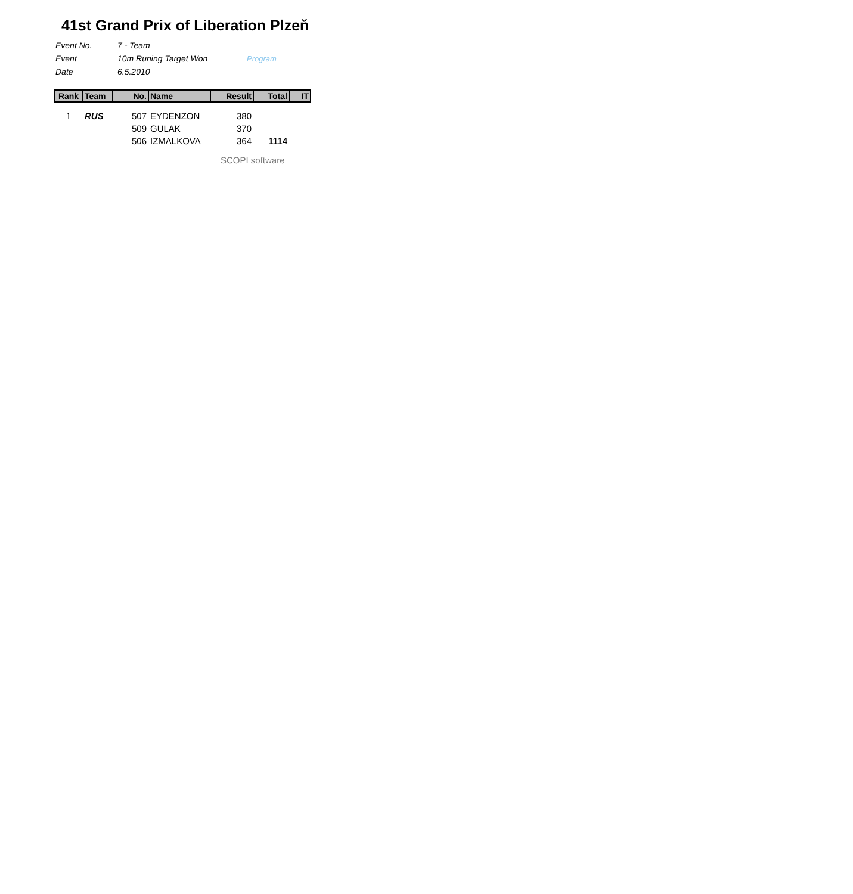41st Grand Prix of Liberation Plzeň
| Event No. | 7 - Team | |
| Event | 10m Runing Target Won | Program |
| Date | 6.5.2010 | |
| Rank | Team | No. | Name | Result | Total | IT |
| --- | --- | --- | --- | --- | --- | --- |
| 1 | RUS | 507 | EYDENZON | 380 | | |
| | | 509 | GULAK | 370 | | |
| | | 506 | IZMALKOVA | 364 | 1114 | |
SCOPI software